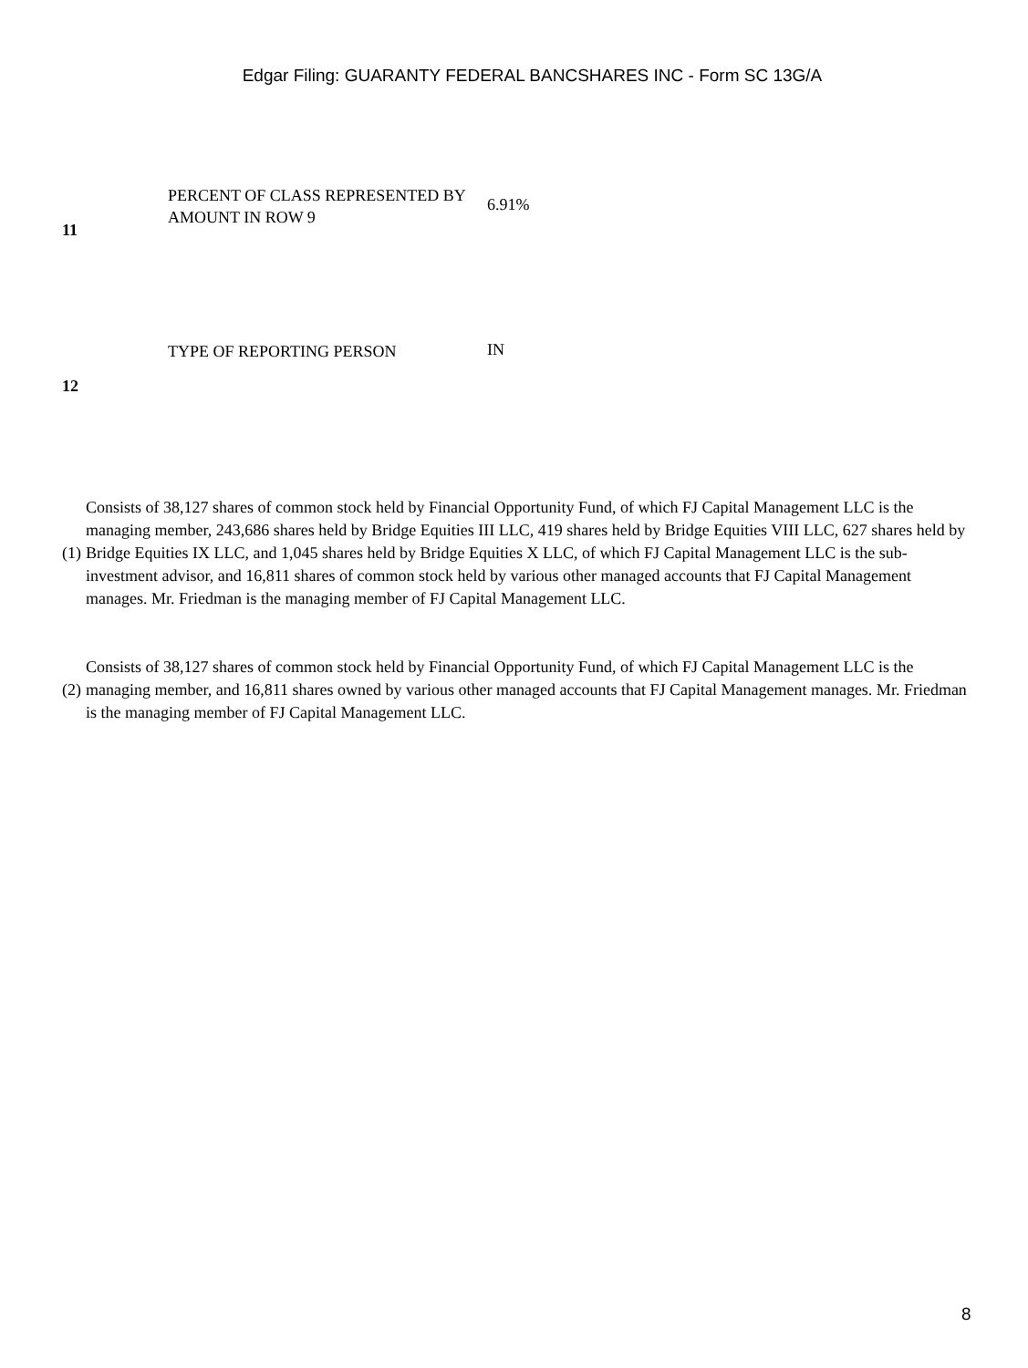Edgar Filing: GUARANTY FEDERAL BANCSHARES INC - Form SC 13G/A
| 11 | PERCENT OF CLASS REPRESENTED BY AMOUNT IN ROW 9 | 6.91% |
| 12 | TYPE OF REPORTING PERSON | IN |
| (1) | Consists of 38,127 shares of common stock held by Financial Opportunity Fund, of which FJ Capital Management LLC is the managing member, 243,686 shares held by Bridge Equities III LLC, 419 shares held by Bridge Equities VIII LLC, 627 shares held by Bridge Equities IX LLC, and 1,045 shares held by Bridge Equities X LLC, of which FJ Capital Management LLC is the sub-investment advisor, and 16,811 shares of common stock held by various other managed accounts that FJ Capital Management manages. Mr. Friedman is the managing member of FJ Capital Management LLC. |
| (2) | Consists of 38,127 shares of common stock held by Financial Opportunity Fund, of which FJ Capital Management LLC is the managing member, and 16,811 shares owned by various other managed accounts that FJ Capital Management manages. Mr. Friedman is the managing member of FJ Capital Management LLC. |
8